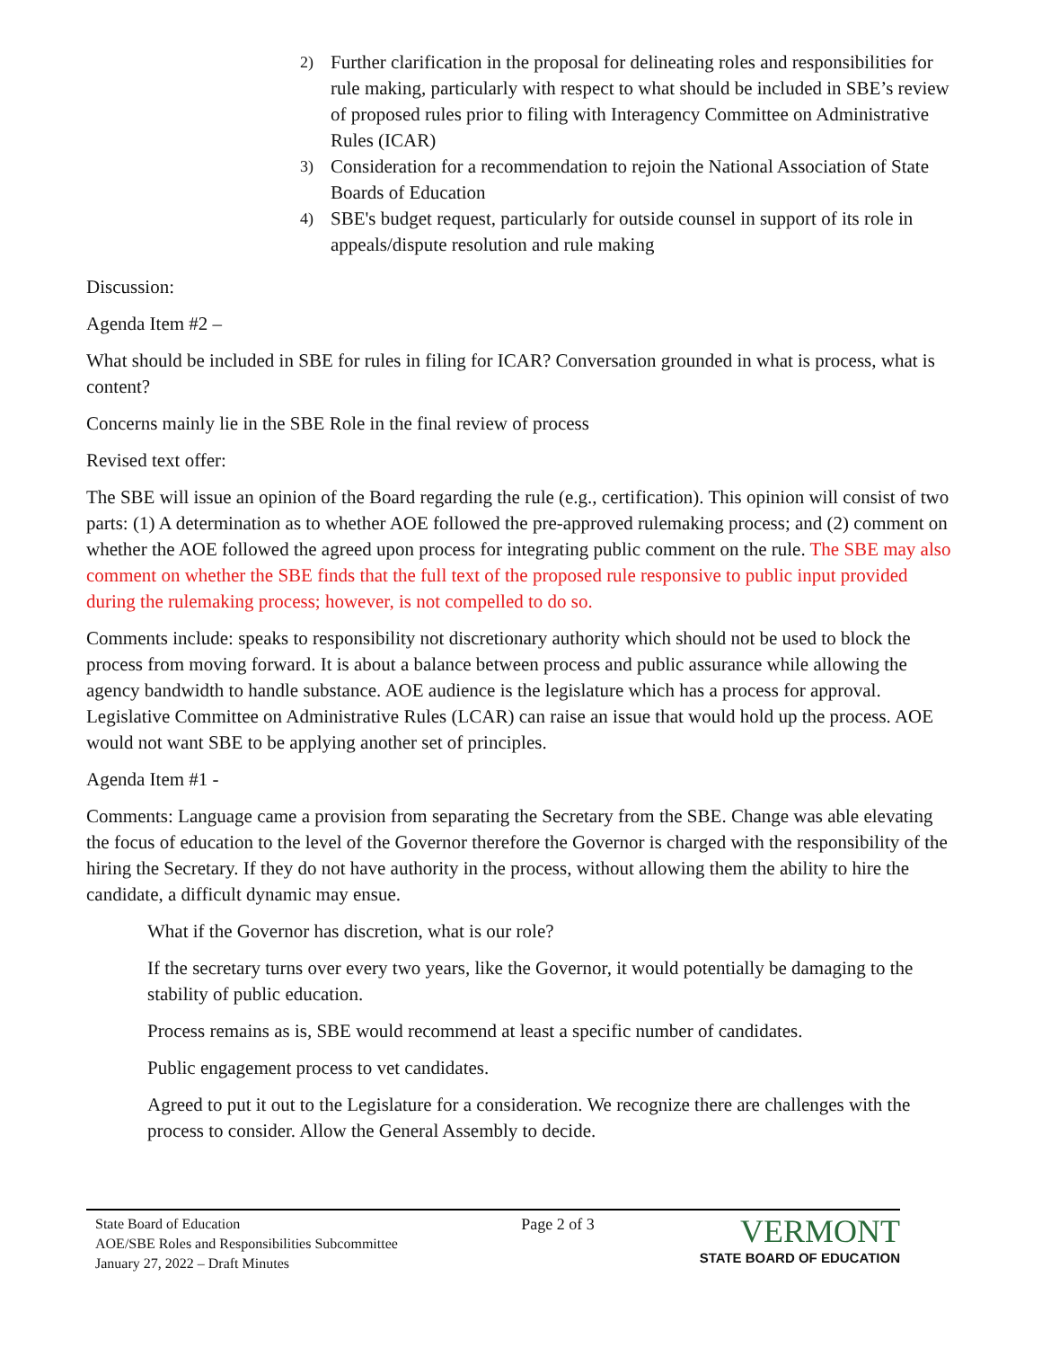2) Further clarification in the proposal for delineating roles and responsibilities for rule making, particularly with respect to what should be included in SBE’s review of proposed rules prior to filing with Interagency Committee on Administrative Rules (ICAR)
3) Consideration for a recommendation to rejoin the National Association of State Boards of Education
4) SBE's budget request, particularly for outside counsel in support of its role in appeals/dispute resolution and rule making
Discussion:
Agenda Item #2 –
What should be included in SBE for rules in filing for ICAR? Conversation grounded in what is process, what is content?
Concerns mainly lie in the SBE Role in the final review of process
Revised text offer:
The SBE will issue an opinion of the Board regarding the rule (e.g., certification). This opinion will consist of two parts: (1) A determination as to whether AOE followed the pre-approved rulemaking process; and (2) comment on whether the AOE followed the agreed upon process for integrating public comment on the rule. The SBE may also comment on whether the SBE finds that the full text of the proposed rule responsive to public input provided during the rulemaking process; however, is not compelled to do so.
Comments include: speaks to responsibility not discretionary authority which should not be used to block the process from moving forward. It is about a balance between process and public assurance while allowing the agency bandwidth to handle substance. AOE audience is the legislature which has a process for approval. Legislative Committee on Administrative Rules (LCAR) can raise an issue that would hold up the process. AOE would not want SBE to be applying another set of principles.
Agenda Item #1 -
Comments: Language came a provision from separating the Secretary from the SBE. Change was able elevating the focus of education to the level of the Governor therefore the Governor is charged with the responsibility of the hiring the Secretary. If they do not have authority in the process, without allowing them the ability to hire the candidate, a difficult dynamic may ensue.
What if the Governor has discretion, what is our role?
If the secretary turns over every two years, like the Governor, it would potentially be damaging to the stability of public education.
Process remains as is, SBE would recommend at least a specific number of candidates.
Public engagement process to vet candidates.
Agreed to put it out to the Legislature for a consideration. We recognize there are challenges with the process to consider. Allow the General Assembly to decide.
State Board of Education
AOE/SBE Roles and Responsibilities Subcommittee
January 27, 2022 – Draft Minutes
Page 2 of 3
VERMONT
STATE BOARD OF EDUCATION